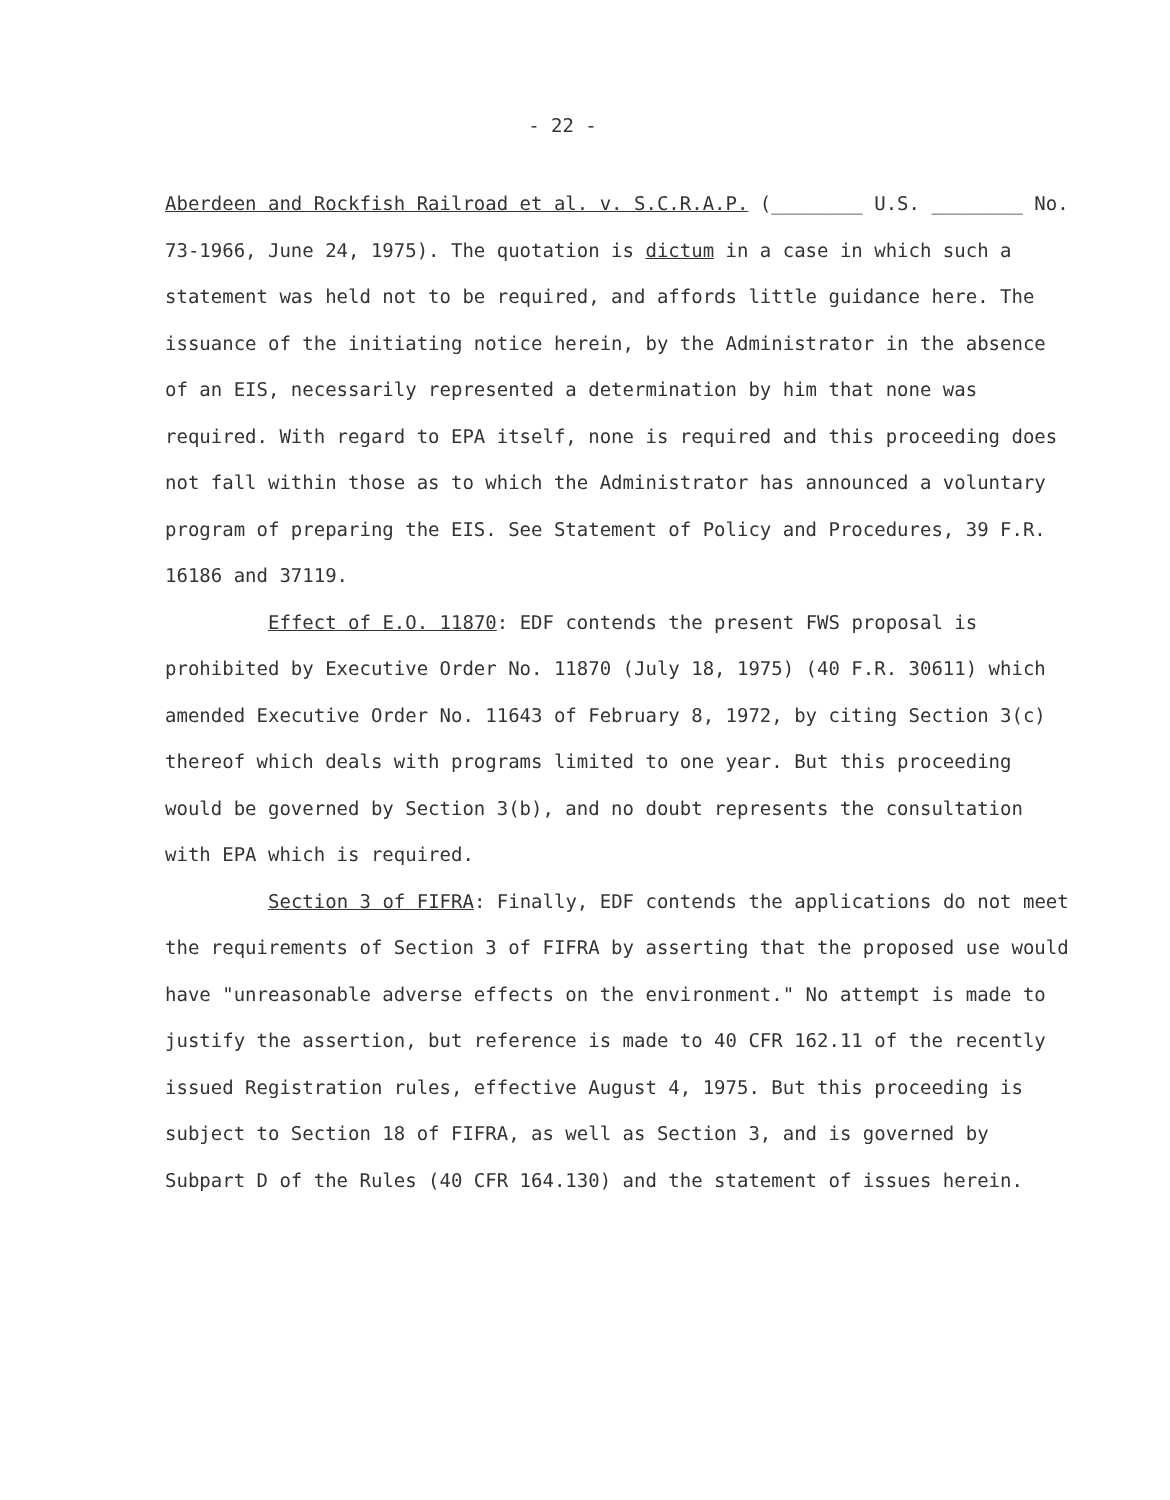- 22 -
Aberdeen and Rockfish Railroad et al. v. S.C.R.A.P. (________ U.S. ________ No. 73-1966, June 24, 1975). The quotation is dictum in a case in which such a statement was held not to be required, and affords little guidance here. The issuance of the initiating notice herein, by the Administrator in the absence of an EIS, necessarily represented a determination by him that none was required. With regard to EPA itself, none is required and this proceeding does not fall within those as to which the Administrator has announced a voluntary program of preparing the EIS. See Statement of Policy and Procedures, 39 F.R. 16186 and 37119.
Effect of E.O. 11870: EDF contends the present FWS proposal is prohibited by Executive Order No. 11870 (July 18, 1975) (40 F.R. 30611) which amended Executive Order No. 11643 of February 8, 1972, by citing Section 3(c) thereof which deals with programs limited to one year. But this proceeding would be governed by Section 3(b), and no doubt represents the consultation with EPA which is required.
Section 3 of FIFRA: Finally, EDF contends the applications do not meet the requirements of Section 3 of FIFRA by asserting that the proposed use would have "unreasonable adverse effects on the environment." No attempt is made to justify the assertion, but reference is made to 40 CFR 162.11 of the recently issued Registration rules, effective August 4, 1975. But this proceeding is subject to Section 18 of FIFRA, as well as Section 3, and is governed by Subpart D of the Rules (40 CFR 164.130) and the statement of issues herein.